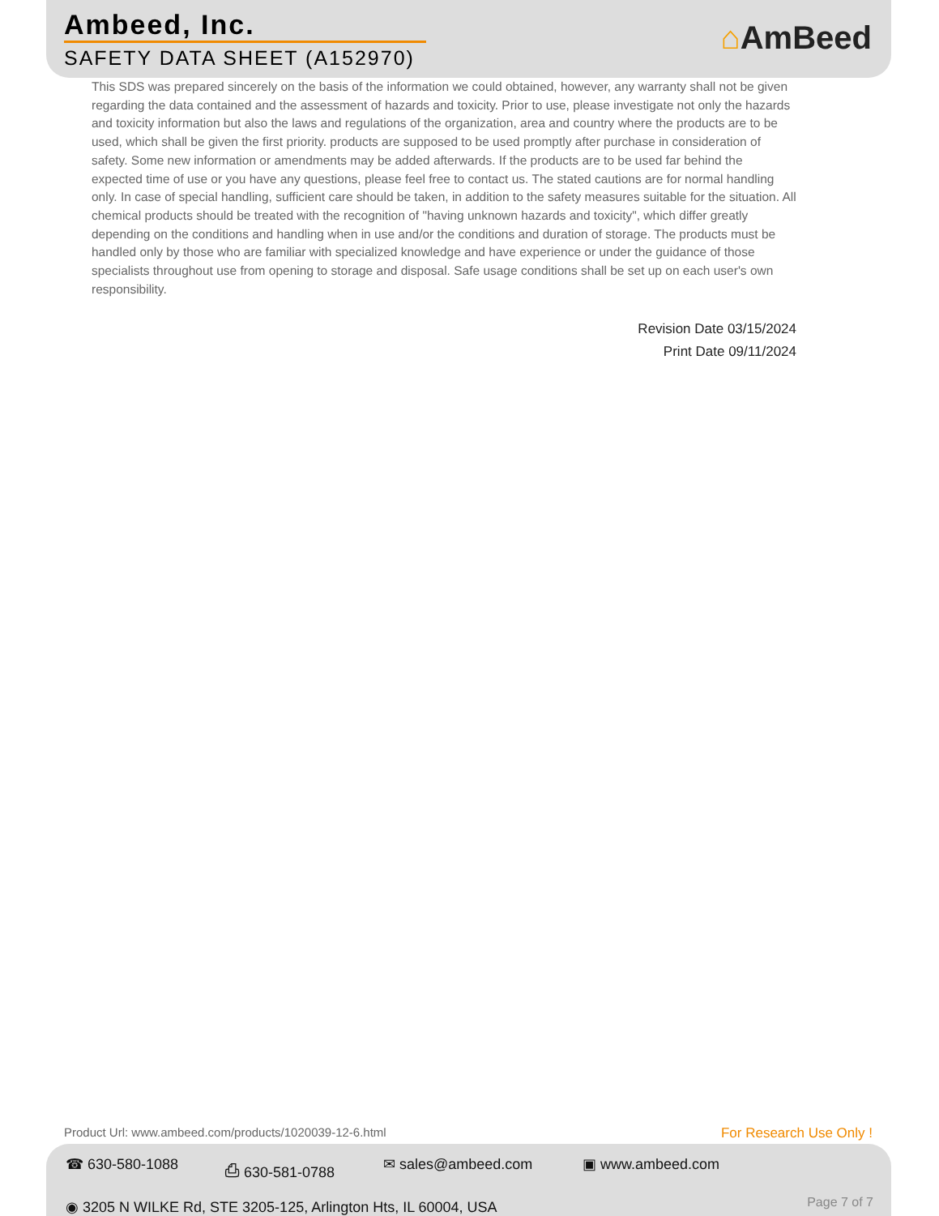Ambeed, Inc.
SAFETY DATA SHEET (A152970)
⌂AmBeed
This SDS was prepared sincerely on the basis of the information we could obtained, however, any warranty shall not be given regarding the data contained and the assessment of hazards and toxicity. Prior to use, please investigate not only the hazards and toxicity information but also the laws and regulations of the organization, area and country where the products are to be used, which shall be given the first priority. products are supposed to be used promptly after purchase in consideration of safety. Some new information or amendments may be added afterwards. If the products are to be used far behind the expected time of use or you have any questions, please feel free to contact us. The stated cautions are for normal handling only. In case of special handling, sufficient care should be taken, in addition to the safety measures suitable for the situation. All chemical products should be treated with the recognition of "having unknown hazards and toxicity", which differ greatly depending on the conditions and handling when in use and/or the conditions and duration of storage. The products must be handled only by those who are familiar with specialized knowledge and have experience or under the guidance of those specialists throughout use from opening to storage and disposal. Safe usage conditions shall be set up on each user's own responsibility.
Revision Date 03/15/2024
Print Date 09/11/2024
Product Url: www.ambeed.com/products/1020039-12-6.html
For Research Use Only !
☎ 630-580-1088 ⎙ 630-581-0788 ✉ sales@ambeed.com ▣ www.ambeed.com
◉ 3205 N WILKE Rd, STE 3205-125, Arlington Hts, IL 60004, USA
Page 7 of 7